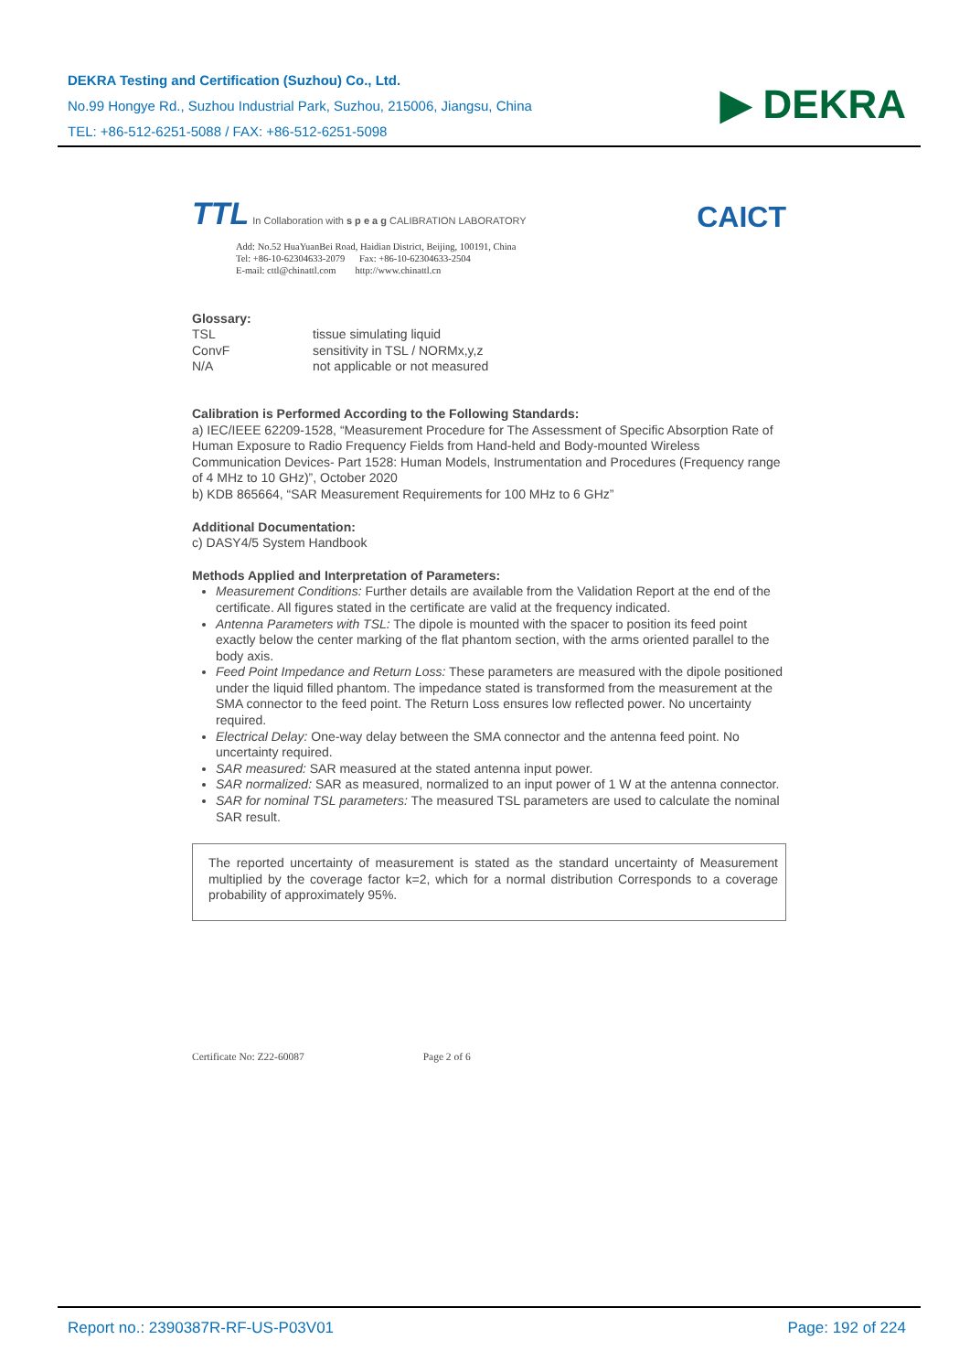DEKRA Testing and Certification (Suzhou) Co., Ltd.
No.99 Hongye Rd., Suzhou Industrial Park, Suzhou, 215006, Jiangsu, China
TEL: +86-512-6251-5088 / FAX: +86-512-6251-5098
▶ DEKRA
TTL In Collaboration with s p e a g CALIBRATION LABORATORY
CAICT
Add: No.52 HuaYuanBei Road, Haidian District, Beijing, 100191, China
Tel: +86-10-62304633-2079 Fax: +86-10-62304633-2504
E-mail: cttl@chinattl.com http://www.chinattl.cn
Glossary:
| TSL | tissue simulating liquid |
| ConvF | sensitivity in TSL / NORMx,y,z |
| N/A | not applicable or not measured |
Calibration is Performed According to the Following Standards:
a) IEC/IEEE 62209-1528, “Measurement Procedure for The Assessment of Specific Absorption Rate of Human Exposure to Radio Frequency Fields from Hand-held and Body-mounted Wireless Communication Devices- Part 1528: Human Models, Instrumentation and Procedures (Frequency range of 4 MHz to 10 GHz)”, October 2020
b) KDB 865664, “SAR Measurement Requirements for 100 MHz to 6 GHz”
Additional Documentation:
c) DASY4/5 System Handbook
Methods Applied and Interpretation of Parameters:
Measurement Conditions: Further details are available from the Validation Report at the end of the certificate. All figures stated in the certificate are valid at the frequency indicated.
Antenna Parameters with TSL: The dipole is mounted with the spacer to position its feed point exactly below the center marking of the flat phantom section, with the arms oriented parallel to the body axis.
Feed Point Impedance and Return Loss: These parameters are measured with the dipole positioned under the liquid filled phantom. The impedance stated is transformed from the measurement at the SMA connector to the feed point. The Return Loss ensures low reflected power. No uncertainty required.
Electrical Delay: One-way delay between the SMA connector and the antenna feed point. No uncertainty required.
SAR measured: SAR measured at the stated antenna input power.
SAR normalized: SAR as measured, normalized to an input power of 1 W at the antenna connector.
SAR for nominal TSL parameters: The measured TSL parameters are used to calculate the nominal SAR result.
The reported uncertainty of measurement is stated as the standard uncertainty of Measurement multiplied by the coverage factor k=2, which for a normal distribution Corresponds to a coverage probability of approximately 95%.
Certificate No: Z22-60087 Page 2 of 6
Report no.: 2390387R-RF-US-P03V01 Page: 192 of 224